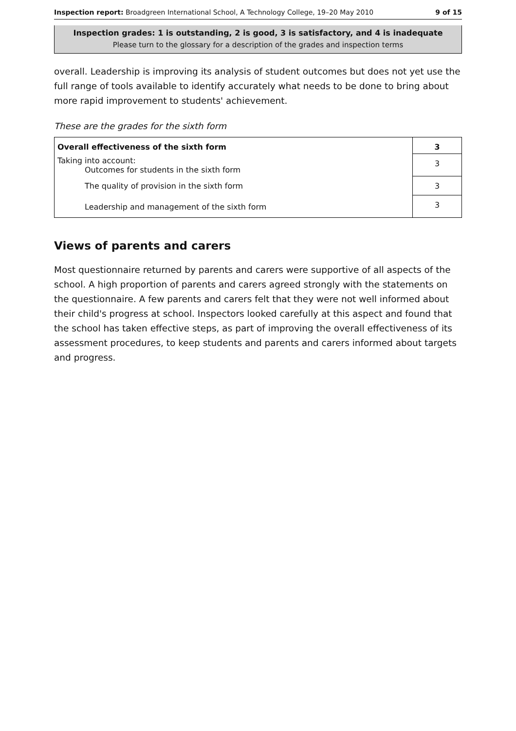Inspection report: Broadgreen International School, A Technology College, 19–20 May 2010 9 of 15
Inspection grades: 1 is outstanding, 2 is good, 3 is satisfactory, and 4 is inadequate
Please turn to the glossary for a description of the grades and inspection terms
overall. Leadership is improving its analysis of student outcomes but does not yet use the full range of tools available to identify accurately what needs to be done to bring about more rapid improvement to students' achievement.
These are the grades for the sixth form
| Overall effectiveness of the sixth form | 3 |
| Taking into account: Outcomes for students in the sixth form | 3 |
| The quality of provision in the sixth form | 3 |
| Leadership and management of the sixth form | 3 |
Views of parents and carers
Most questionnaire returned by parents and carers were supportive of all aspects of the school. A high proportion of parents and carers agreed strongly with the statements on the questionnaire. A few parents and carers felt that they were not well informed about their child's progress at school. Inspectors looked carefully at this aspect and found that the school has taken effective steps, as part of improving the overall effectiveness of its assessment procedures, to keep students and parents and carers informed about targets and progress.